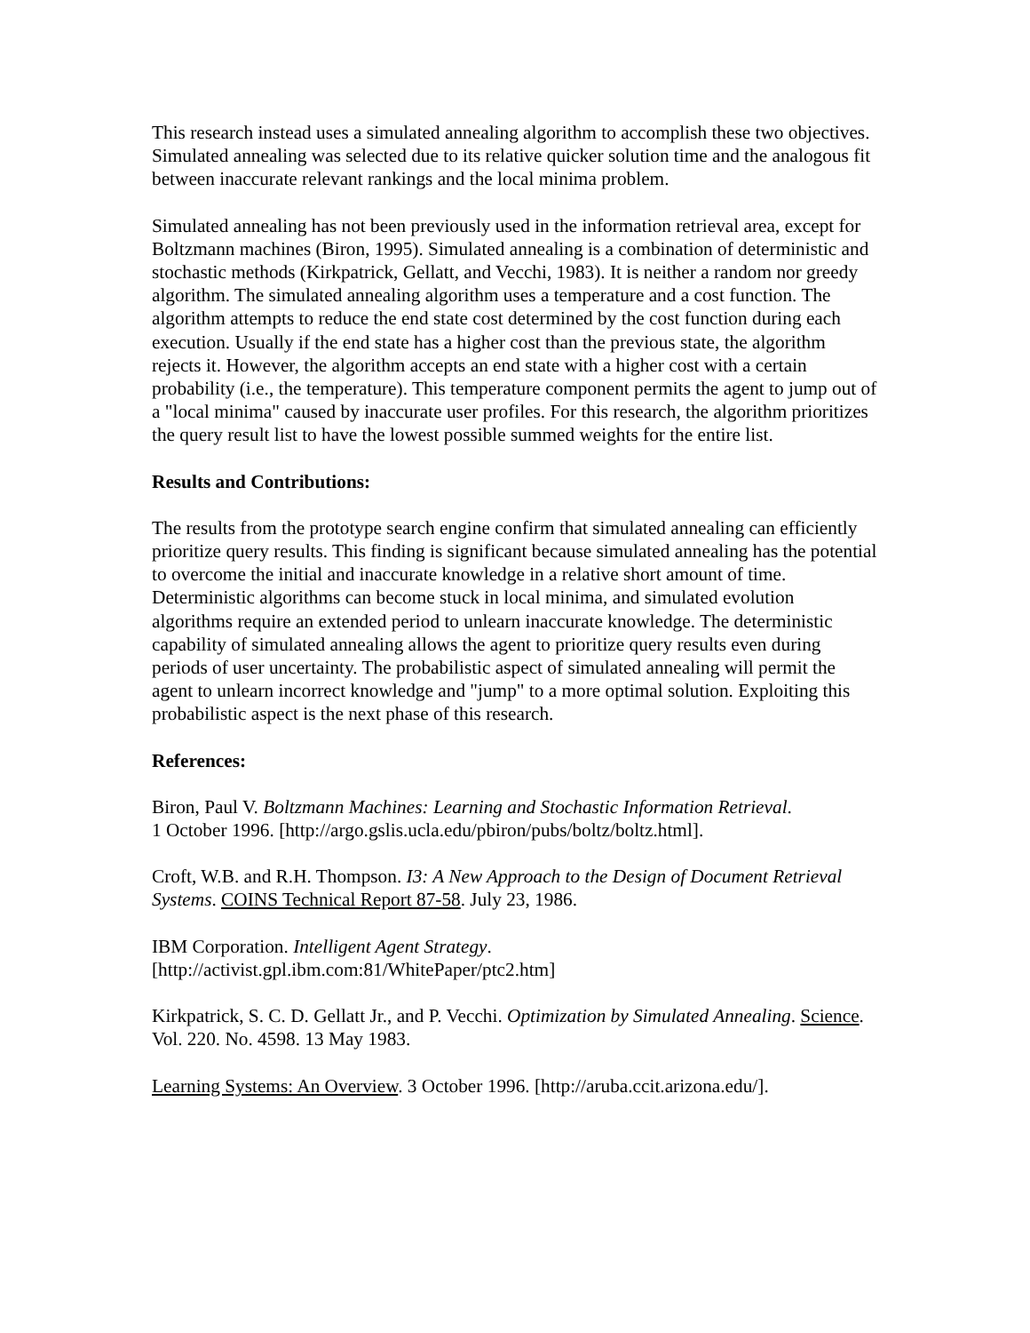This research instead uses a simulated annealing algorithm to accomplish these two objectives. Simulated annealing was selected due to its relative quicker solution time and the analogous fit between inaccurate relevant rankings and the local minima problem.
Simulated annealing has not been previously used in the information retrieval area, except for Boltzmann machines (Biron, 1995). Simulated annealing is a combination of deterministic and stochastic methods (Kirkpatrick, Gellatt, and Vecchi, 1983). It is neither a random nor greedy algorithm. The simulated annealing algorithm uses a temperature and a cost function. The algorithm attempts to reduce the end state cost determined by the cost function during each execution. Usually if the end state has a higher cost than the previous state, the algorithm rejects it. However, the algorithm accepts an end state with a higher cost with a certain probability (i.e., the temperature). This temperature component permits the agent to jump out of a "local minima" caused by inaccurate user profiles. For this research, the algorithm prioritizes the query result list to have the lowest possible summed weights for the entire list.
Results and Contributions:
The results from the prototype search engine confirm that simulated annealing can efficiently prioritize query results. This finding is significant because simulated annealing has the potential to overcome the initial and inaccurate knowledge in a relative short amount of time. Deterministic algorithms can become stuck in local minima, and simulated evolution algorithms require an extended period to unlearn inaccurate knowledge. The deterministic capability of simulated annealing allows the agent to prioritize query results even during periods of user uncertainty. The probabilistic aspect of simulated annealing will permit the agent to unlearn incorrect knowledge and "jump" to a more optimal solution. Exploiting this probabilistic aspect is the next phase of this research.
References:
Biron, Paul V. Boltzmann Machines: Learning and Stochastic Information Retrieval.
1 October 1996. [http://argo.gslis.ucla.edu/pbiron/pubs/boltz/boltz.html].
Croft, W.B. and R.H. Thompson. I3: A New Approach to the Design of Document Retrieval Systems. COINS Technical Report 87-58. July 23, 1986.
IBM Corporation. Intelligent Agent Strategy.
[http://activist.gpl.ibm.com:81/WhitePaper/ptc2.htm]
Kirkpatrick, S. C. D. Gellatt Jr., and P. Vecchi. Optimization by Simulated Annealing. Science. Vol. 220. No. 4598. 13 May 1983.
Learning Systems: An Overview. 3 October 1996. [http://aruba.ccit.arizona.edu/].